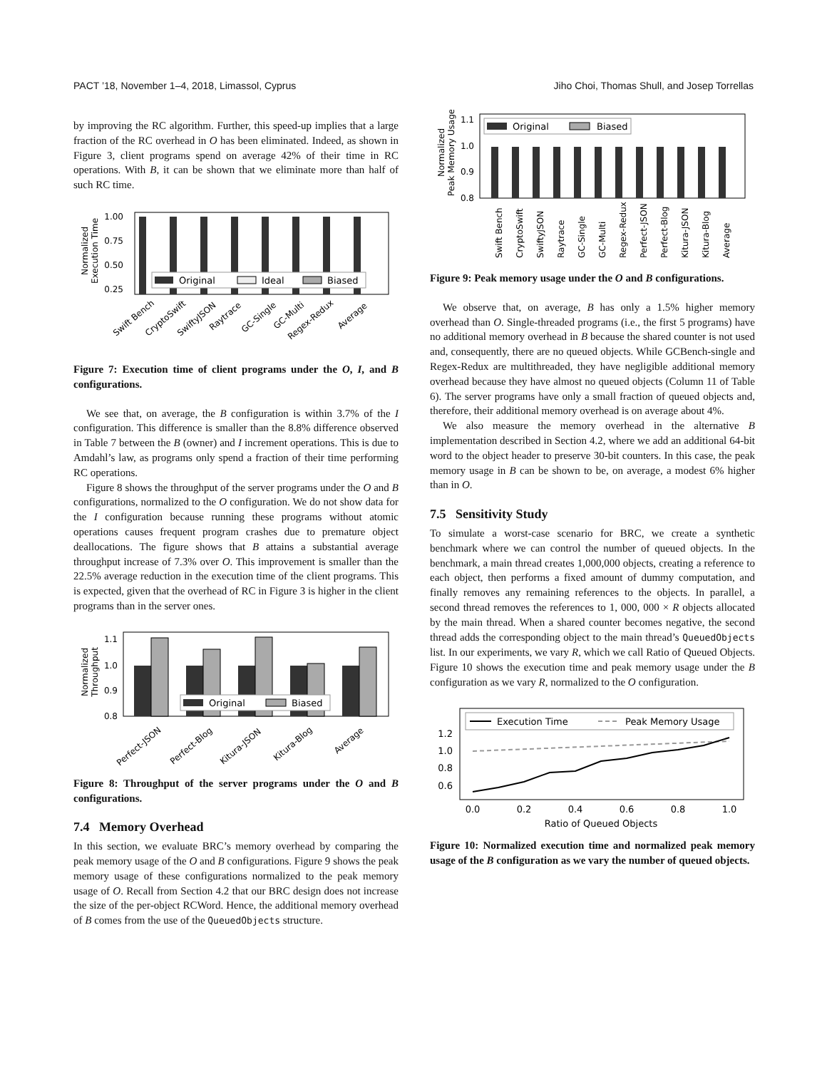PACT ’18, November 1–4, 2018, Limassol, Cyprus Jiho Choi, Thomas Shull, and Josep Torrellas
by improving the RC algorithm. Further, this speed-up implies that a large fraction of the RC overhead in O has been eliminated. Indeed, as shown in Figure 3, client programs spend on average 42% of their time in RC operations. With B, it can be shown that we eliminate more than half of such RC time.
Normalized
Execution Time
1.00
0.75
0.50
0.25
Original
Ideal
Biased
Swift Bench
CryptoSwift
SwiftyJSON
Raytrace
GC-Single
GC-Multi
Regex-Redux
Average
Figure 7: Execution time of client programs under the O, I, and B configurations.
We see that, on average, the B configuration is within 3.7% of the I configuration. This difference is smaller than the 8.8% difference observed in Table 7 between the B (owner) and I increment operations. This is due to Amdahl’s law, as programs only spend a fraction of their time performing RC operations.
Figure 8 shows the throughput of the server programs under the O and B configurations, normalized to the O configuration. We do not show data for the I configuration because running these programs without atomic operations causes frequent program crashes due to premature object deallocations. The figure shows that B attains a substantial average throughput increase of 7.3% over O. This improvement is smaller than the 22.5% average reduction in the execution time of the client programs. This is expected, given that the overhead of RC in Figure 3 is higher in the client programs than in the server ones.
Normalized
Throughput
1.1
1.0
0.9
0.8
Original
Biased
Perfect-JSON
Perfect-Blog
Kitura-JSON
Kitura-Blog
Average
Figure 8: Throughput of the server programs under the O and B configurations.
7.4 Memory Overhead
In this section, we evaluate BRC’s memory overhead by comparing the peak memory usage of the O and B configurations. Figure 9 shows the peak memory usage of these configurations normalized to the peak memory usage of O. Recall from Section 4.2 that our BRC design does not increase the size of the per-object RCWord. Hence, the additional memory overhead of B comes from the use of the QueuedObjects structure.
Normalized
Peak Memory Usage
1.1
1.0
0.9
0.8
Original
Biased
Swift Bench
CryptoSwift
SwiftyJSON
Raytrace
GC-Single
GC-Multi
Regex-Redux
Perfect-JSON
Perfect-Blog
Kitura-JSON
Kitura-Blog
Average
Figure 9: Peak memory usage under the O and B configurations.
We observe that, on average, B has only a 1.5% higher memory overhead than O. Single-threaded programs (i.e., the first 5 programs) have no additional memory overhead in B because the shared counter is not used and, consequently, there are no queued objects. While GCBench-single and Regex-Redux are multithreaded, they have negligible additional memory overhead because they have almost no queued objects (Column 11 of Table 6). The server programs have only a small fraction of queued objects and, therefore, their additional memory overhead is on average about 4%.
We also measure the memory overhead in the alternative B implementation described in Section 4.2, where we add an additional 64-bit word to the object header to preserve 30-bit counters. In this case, the peak memory usage in B can be shown to be, on average, a modest 6% higher than in O.
7.5 Sensitivity Study
To simulate a worst-case scenario for BRC, we create a synthetic benchmark where we can control the number of queued objects. In the benchmark, a main thread creates 1,000,000 objects, creating a reference to each object, then performs a fixed amount of dummy computation, and finally removes any remaining references to the objects. In parallel, a second thread removes the references to 1, 000, 000 × R objects allocated by the main thread. When a shared counter becomes negative, the second thread adds the corresponding object to the main thread’s QueuedObjects list. In our experiments, we vary R, which we call Ratio of Queued Objects. Figure 10 shows the execution time and peak memory usage under the B configuration as we vary R, normalized to the O configuration.
1.2
1.0
0.8
0.6
Execution Time
Peak Memory Usage
0.0
0.2
0.4
0.6
0.8
1.0
Ratio of Queued Objects
Figure 10: Normalized execution time and normalized peak memory usage of the B configuration as we vary the number of queued objects.